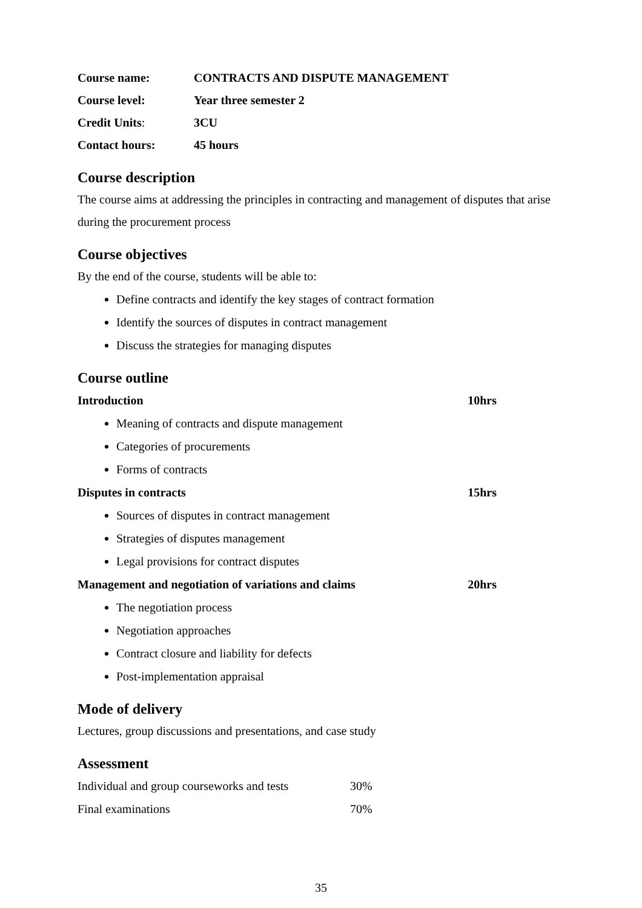| Course name: | CONTRACTS AND DISPUTE MANAGEMENT |
| Course level: | Year three semester 2 |
| Credit Units : | 3CU |
| Contact hours: | 45 hours |
Course description
The course aims at addressing the principles in contracting and management of disputes that arise during the procurement process
Course objectives
By the end of the course, students will be able to:
Define contracts and identify the key stages of contract formation
Identify the sources of disputes in contract management
Discuss the strategies for managing disputes
Course outline
Introduction 10hrs
Meaning of contracts and dispute management
Categories of procurements
Forms of contracts
Disputes in contracts 15hrs
Sources of disputes in contract management
Strategies of disputes management
Legal provisions for contract disputes
Management and negotiation of variations and claims 20hrs
The negotiation process
Negotiation approaches
Contract closure and liability for defects
Post-implementation appraisal
Mode of delivery
Lectures, group discussions and presentations, and case study
Assessment
| Individual and group courseworks and tests | 30% |
| Final examinations | 70% |
35